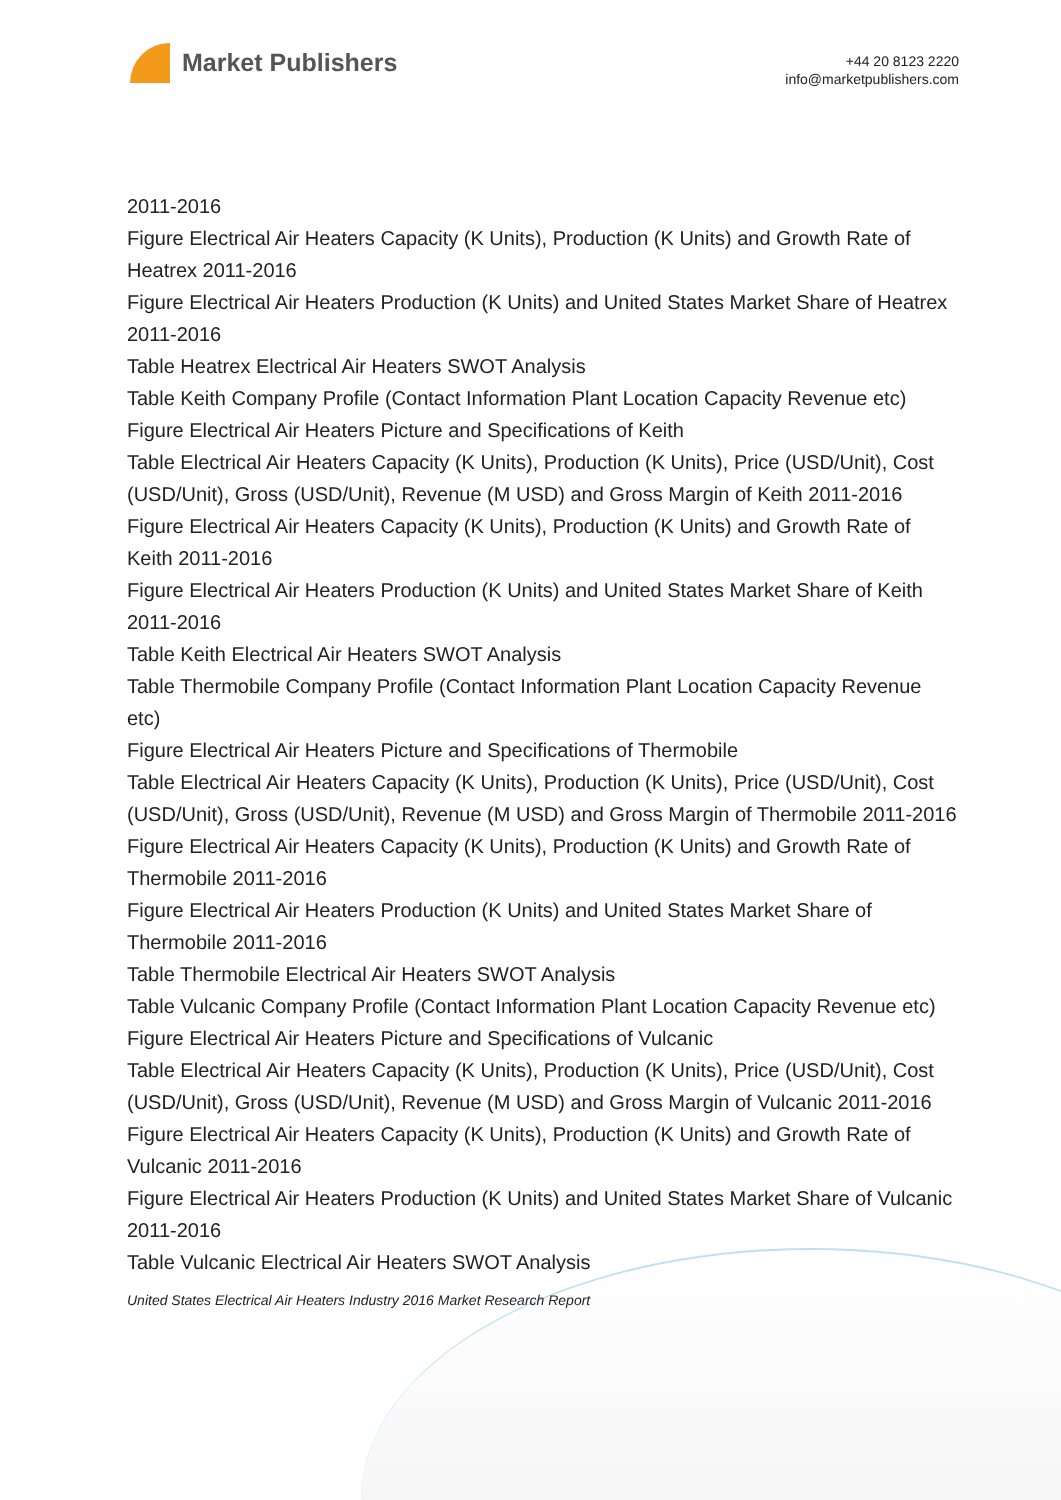Market Publishers
+44 20 8123 2220
info@marketpublishers.com
2011-2016
Figure Electrical Air Heaters Capacity (K Units), Production (K Units) and Growth Rate of Heatrex 2011-2016
Figure Electrical Air Heaters Production (K Units) and United States Market Share of Heatrex 2011-2016
Table Heatrex Electrical Air Heaters SWOT Analysis
Table Keith Company Profile (Contact Information Plant Location Capacity Revenue etc)
Figure Electrical Air Heaters Picture and Specifications of Keith
Table Electrical Air Heaters Capacity (K Units), Production (K Units), Price (USD/Unit), Cost (USD/Unit), Gross (USD/Unit), Revenue (M USD) and Gross Margin of Keith 2011-2016
Figure Electrical Air Heaters Capacity (K Units), Production (K Units) and Growth Rate of Keith 2011-2016
Figure Electrical Air Heaters Production (K Units) and United States Market Share of Keith 2011-2016
Table Keith Electrical Air Heaters SWOT Analysis
Table Thermobile Company Profile (Contact Information Plant Location Capacity Revenue etc)
Figure Electrical Air Heaters Picture and Specifications of Thermobile
Table Electrical Air Heaters Capacity (K Units), Production (K Units), Price (USD/Unit), Cost (USD/Unit), Gross (USD/Unit), Revenue (M USD) and Gross Margin of Thermobile 2011-2016
Figure Electrical Air Heaters Capacity (K Units), Production (K Units) and Growth Rate of Thermobile 2011-2016
Figure Electrical Air Heaters Production (K Units) and United States Market Share of Thermobile 2011-2016
Table Thermobile Electrical Air Heaters SWOT Analysis
Table Vulcanic Company Profile (Contact Information Plant Location Capacity Revenue etc)
Figure Electrical Air Heaters Picture and Specifications of Vulcanic
Table Electrical Air Heaters Capacity (K Units), Production (K Units), Price (USD/Unit), Cost (USD/Unit), Gross (USD/Unit), Revenue (M USD) and Gross Margin of Vulcanic 2011-2016
Figure Electrical Air Heaters Capacity (K Units), Production (K Units) and Growth Rate of Vulcanic 2011-2016
Figure Electrical Air Heaters Production (K Units) and United States Market Share of Vulcanic 2011-2016
Table Vulcanic Electrical Air Heaters SWOT Analysis
United States Electrical Air Heaters Industry 2016 Market Research Report